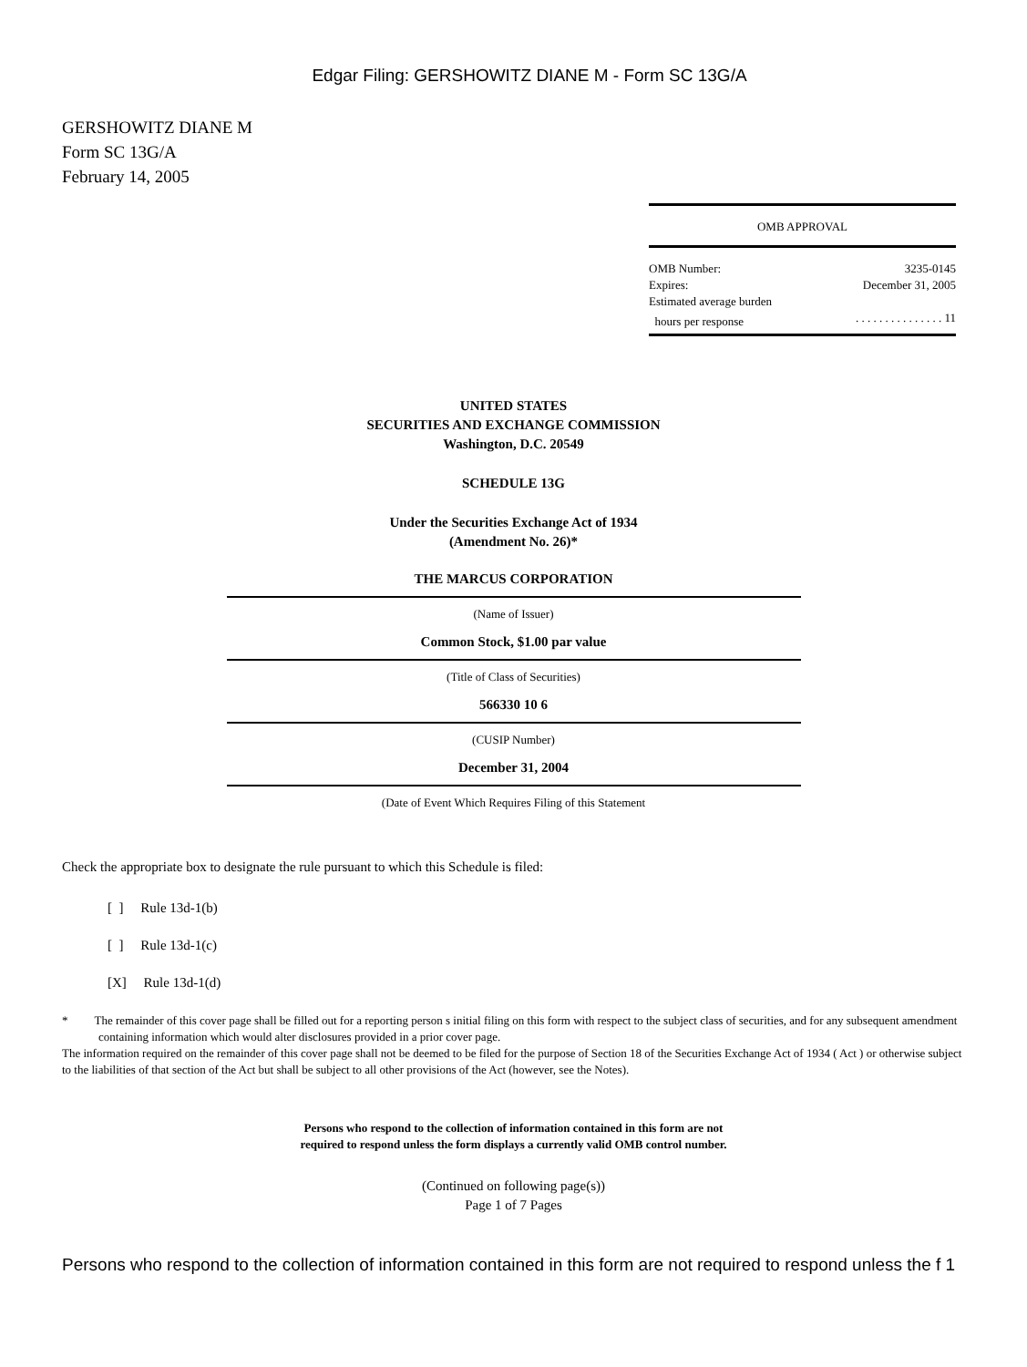Edgar Filing: GERSHOWITZ DIANE M - Form SC 13G/A
GERSHOWITZ DIANE M
Form SC 13G/A
February 14, 2005
OMB APPROVAL
| OMB Number: | 3235-0145 |
| Expires: | December 31, 2005 |
| Estimated average burden | |
| hours per response | . . . . . . . . . . . . . . . 11 |
UNITED STATES
SECURITIES AND EXCHANGE COMMISSION
Washington, D.C. 20549
SCHEDULE 13G
Under the Securities Exchange Act of 1934
(Amendment No. 26)*
THE MARCUS CORPORATION
(Name of Issuer)
Common Stock, $1.00 par value
(Title of Class of Securities)
566330 10 6
(CUSIP Number)
December 31, 2004
(Date of Event Which Requires Filing of this Statement
Check the appropriate box to designate the rule pursuant to which this Schedule is filed:
[ ] Rule 13d-1(b)
[ ] Rule 13d-1(c)
[X] Rule 13d-1(d)
* The remainder of this cover page shall be filled out for a reporting person s initial filing on this form with respect to the subject class of securities, and for any subsequent amendment containing information which would alter disclosures provided in a prior cover page.
The information required on the remainder of this cover page shall not be deemed to be filed for the purpose of Section 18 of the Securities Exchange Act of 1934 ( Act ) or otherwise subject to the liabilities of that section of the Act but shall be subject to all other provisions of the Act (however, see the Notes).
Persons who respond to the collection of information contained in this form are not
required to respond unless the form displays a currently valid OMB control number.
(Continued on following page(s))
Page 1 of 7 Pages
Persons who respond to the collection of information contained in this form are not required to respond unless the f 1